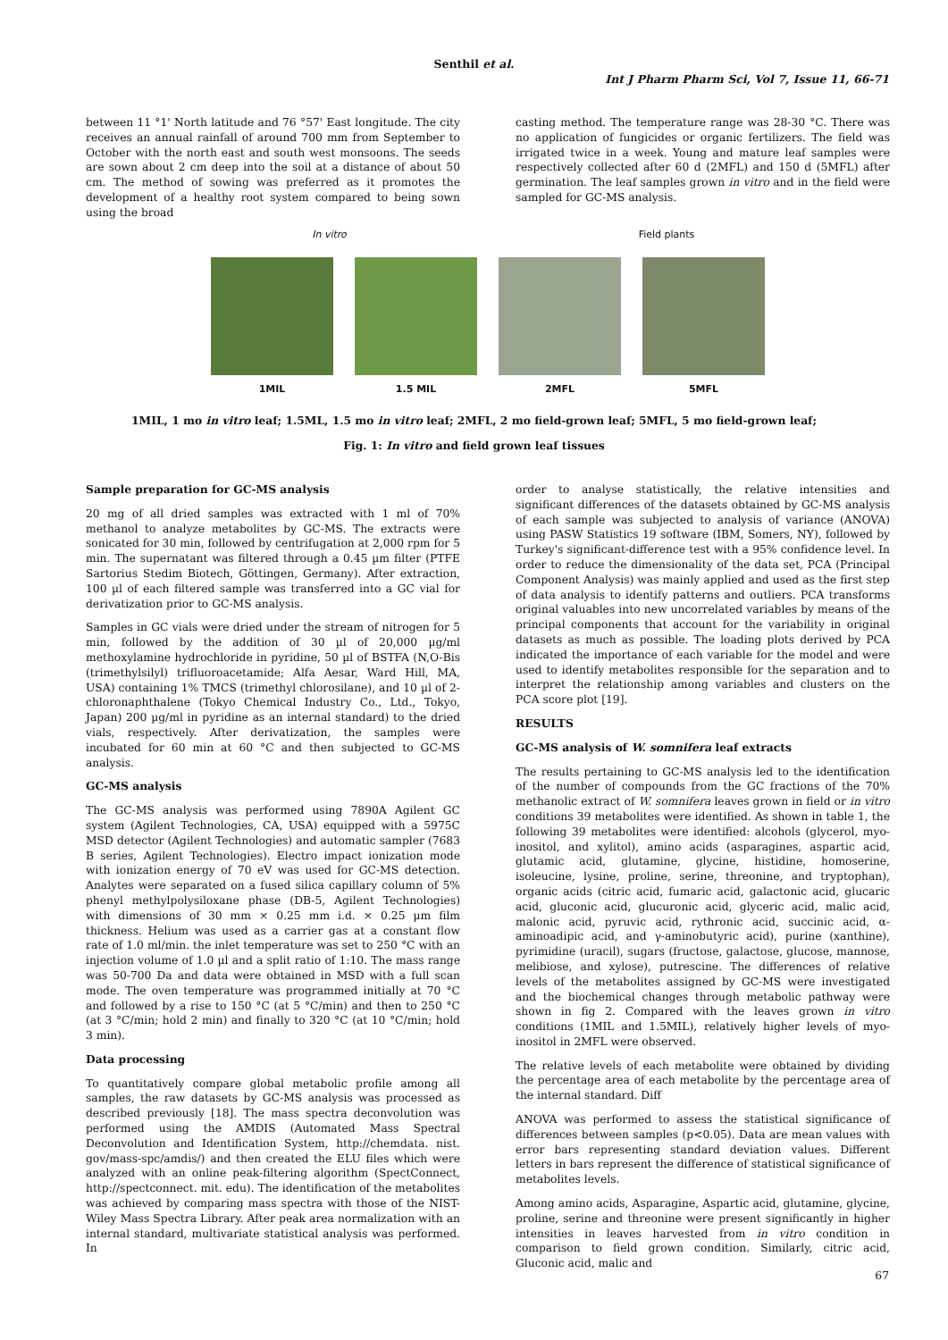Senthil et al.
Int J Pharm Pharm Sci, Vol 7, Issue 11, 66-71
between 11 °1' North latitude and 76 °57' East longitude. The city receives an annual rainfall of around 700 mm from September to October with the north east and south west monsoons. The seeds are sown about 2 cm deep into the soil at a distance of about 50 cm. The method of sowing was preferred as it promotes the development of a healthy root system compared to being sown using the broad
casting method. The temperature range was 28-30 °C. There was no application of fungicides or organic fertilizers. The field was irrigated twice in a week. Young and mature leaf samples were respectively collected after 60 d (2MFL) and 150 d (5MFL) after germination. The leaf samples grown in vitro and in the field were sampled for GC-MS analysis.
In vitro Field plants
1MIL 1.5 MIL 2MFL 5MFL
1MIL, 1 mo in vitro leaf; 1.5ML, 1.5 mo in vitro leaf; 2MFL, 2 mo field-grown leaf; 5MFL, 5 mo field-grown leaf;
Fig. 1: In vitro and field grown leaf tissues
Sample preparation for GC-MS analysis
20 mg of all dried samples was extracted with 1 ml of 70% methanol to analyze metabolites by GC-MS. The extracts were sonicated for 30 min, followed by centrifugation at 2,000 rpm for 5 min. The supernatant was filtered through a 0.45 µm filter (PTFE Sartorius Stedim Biotech, Göttingen, Germany). After extraction, 100 µl of each filtered sample was transferred into a GC vial for derivatization prior to GC-MS analysis.
Samples in GC vials were dried under the stream of nitrogen for 5 min, followed by the addition of 30 µl of 20,000 µg/ml methoxylamine hydrochloride in pyridine, 50 µl of BSTFA (N,O-Bis (trimethylsilyl) trifluoroacetamide; Alfa Aesar, Ward Hill, MA, USA) containing 1% TMCS (trimethyl chlorosilane), and 10 µl of 2-chloronaphthalene (Tokyo Chemical Industry Co., Ltd., Tokyo, Japan) 200 µg/ml in pyridine as an internal standard) to the dried vials, respectively. After derivatization, the samples were incubated for 60 min at 60 °C and then subjected to GC-MS analysis.
GC-MS analysis
The GC-MS analysis was performed using 7890A Agilent GC system (Agilent Technologies, CA, USA) equipped with a 5975C MSD detector (Agilent Technologies) and automatic sampler (7683 B series, Agilent Technologies). Electro impact ionization mode with ionization energy of 70 eV was used for GC-MS detection. Analytes were separated on a fused silica capillary column of 5% phenyl methylpolysiloxane phase (DB-5, Agilent Technologies) with dimensions of 30 mm × 0.25 mm i.d. × 0.25 µm film thickness. Helium was used as a carrier gas at a constant flow rate of 1.0 ml/min. the inlet temperature was set to 250 °C with an injection volume of 1.0 µl and a split ratio of 1:10. The mass range was 50-700 Da and data were obtained in MSD with a full scan mode. The oven temperature was programmed initially at 70 °C and followed by a rise to 150 °C (at 5 °C/min) and then to 250 °C (at 3 °C/min; hold 2 min) and finally to 320 °C (at 10 °C/min; hold 3 min).
Data processing
To quantitatively compare global metabolic profile among all samples, the raw datasets by GC-MS analysis was processed as described previously [18]. The mass spectra deconvolution was performed using the AMDIS (Automated Mass Spectral Deconvolution and Identification System, http://chemdata. nist. gov/mass-spc/amdis/) and then created the ELU files which were analyzed with an online peak-filtering algorithm (SpectConnect, http://spectconnect. mit. edu). The identification of the metabolites was achieved by comparing mass spectra with those of the NIST-Wiley Mass Spectra Library. After peak area normalization with an internal standard, multivariate statistical analysis was performed. In
order to analyse statistically, the relative intensities and significant differences of the datasets obtained by GC-MS analysis of each sample was subjected to analysis of variance (ANOVA) using PASW Statistics 19 software (IBM, Somers, NY), followed by Turkey's significant-difference test with a 95% confidence level. In order to reduce the dimensionality of the data set, PCA (Principal Component Analysis) was mainly applied and used as the first step of data analysis to identify patterns and outliers. PCA transforms original valuables into new uncorrelated variables by means of the principal components that account for the variability in original datasets as much as possible. The loading plots derived by PCA indicated the importance of each variable for the model and were used to identify metabolites responsible for the separation and to interpret the relationship among variables and clusters on the PCA score plot [19].
RESULTS
GC-MS analysis of W. somnifera leaf extracts
The results pertaining to GC-MS analysis led to the identification of the number of compounds from the GC fractions of the 70% methanolic extract of W. somnifera leaves grown in field or in vitro conditions 39 metabolites were identified. As shown in table 1, the following 39 metabolites were identified: alcohols (glycerol, myo-inositol, and xylitol), amino acids (asparagines, aspartic acid, glutamic acid, glutamine, glycine, histidine, homoserine, isoleucine, lysine, proline, serine, threonine, and tryptophan), organic acids (citric acid, fumaric acid, galactonic acid, glucaric acid, gluconic acid, glucuronic acid, glyceric acid, malic acid, malonic acid, pyruvic acid, rythronic acid, succinic acid, α-aminoadipic acid, and γ-aminobutyric acid), purine (xanthine), pyrimidine (uracil), sugars (fructose, galactose, glucose, mannose, melibiose, and xylose), putrescine. The differences of relative levels of the metabolites assigned by GC-MS were investigated and the biochemical changes through metabolic pathway were shown in fig 2. Compared with the leaves grown in vitro conditions (1MIL and 1.5MIL), relatively higher levels of myo-inositol in 2MFL were observed.
The relative levels of each metabolite were obtained by dividing the percentage area of each metabolite by the percentage area of the internal standard. Diff
ANOVA was performed to assess the statistical significance of differences between samples (p<0.05). Data are mean values with error bars representing standard deviation values. Different letters in bars represent the difference of statistical significance of metabolites levels.
Among amino acids, Asparagine, Aspartic acid, glutamine, glycine, proline, serine and threonine were present significantly in higher intensities in leaves harvested from in vitro condition in comparison to field grown condition. Similarly, citric acid, Gluconic acid, malic and
67